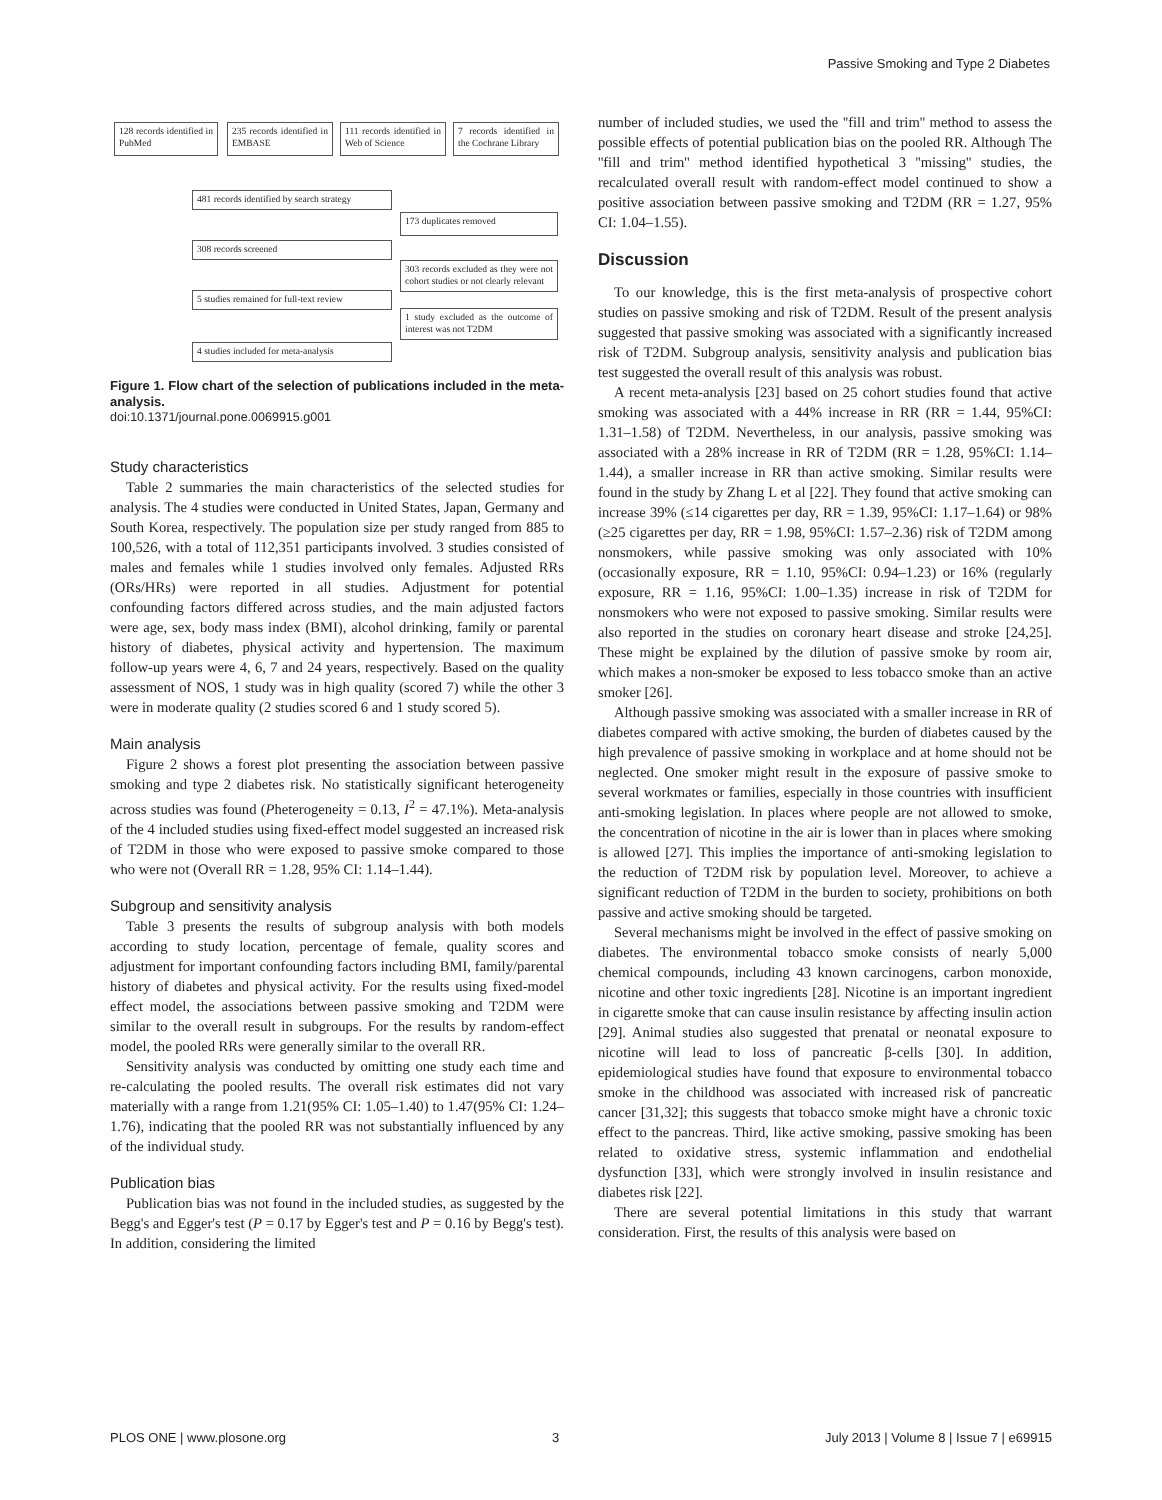Passive Smoking and Type 2 Diabetes
128 records identified in PubMed
235 records identified in EMBASE
111 records identified in Web of Science
7 records identified in the Cochrane Library
481 records identified by search strategy
173 duplicates removed
308 records screened
303 records excluded as they were not cohort studies or not clearly relevant
5 studies remained for full-text review
1 study excluded as the outcome of interest was not T2DM
4 studies included for meta-analysis
Figure 1. Flow chart of the selection of publications included in the meta-analysis.
doi:10.1371/journal.pone.0069915.g001
Study characteristics
Table 2 summaries the main characteristics of the selected studies for analysis. The 4 studies were conducted in United States, Japan, Germany and South Korea, respectively. The population size per study ranged from 885 to 100,526, with a total of 112,351 participants involved. 3 studies consisted of males and females while 1 studies involved only females. Adjusted RRs (ORs/HRs) were reported in all studies. Adjustment for potential confounding factors differed across studies, and the main adjusted factors were age, sex, body mass index (BMI), alcohol drinking, family or parental history of diabetes, physical activity and hypertension. The maximum follow-up years were 4, 6, 7 and 24 years, respectively. Based on the quality assessment of NOS, 1 study was in high quality (scored 7) while the other 3 were in moderate quality (2 studies scored 6 and 1 study scored 5).
Main analysis
Figure 2 shows a forest plot presenting the association between passive smoking and type 2 diabetes risk. No statistically significant heterogeneity across studies was found (Pheterogeneity = 0.13, I<sup>2</sup> = 47.1%). Meta-analysis of the 4 included studies using fixed-effect model suggested an increased risk of T2DM in those who were exposed to passive smoke compared to those who were not (Overall RR = 1.28, 95% CI: 1.14–1.44).
Subgroup and sensitivity analysis
Table 3 presents the results of subgroup analysis with both models according to study location, percentage of female, quality scores and adjustment for important confounding factors including BMI, family/parental history of diabetes and physical activity. For the results using fixed-model effect model, the associations between passive smoking and T2DM were similar to the overall result in subgroups. For the results by random-effect model, the pooled RRs were generally similar to the overall RR.
Sensitivity analysis was conducted by omitting one study each time and re-calculating the pooled results. The overall risk estimates did not vary materially with a range from 1.21(95% CI: 1.05–1.40) to 1.47(95% CI: 1.24–1.76), indicating that the pooled RR was not substantially influenced by any of the individual study.
Publication bias
Publication bias was not found in the included studies, as suggested by the Begg's and Egger's test (P = 0.17 by Egger's test and P = 0.16 by Begg's test). In addition, considering the limited
number of included studies, we used the ''fill and trim'' method to assess the possible effects of potential publication bias on the pooled RR. Although The ''fill and trim'' method identified hypothetical 3 ''missing'' studies, the recalculated overall result with random-effect model continued to show a positive association between passive smoking and T2DM (RR = 1.27, 95% CI: 1.04–1.55).
Discussion
To our knowledge, this is the first meta-analysis of prospective cohort studies on passive smoking and risk of T2DM. Result of the present analysis suggested that passive smoking was associated with a significantly increased risk of T2DM. Subgroup analysis, sensitivity analysis and publication bias test suggested the overall result of this analysis was robust.
A recent meta-analysis [23] based on 25 cohort studies found that active smoking was associated with a 44% increase in RR (RR = 1.44, 95%CI: 1.31–1.58) of T2DM. Nevertheless, in our analysis, passive smoking was associated with a 28% increase in RR of T2DM (RR = 1.28, 95%CI: 1.14–1.44), a smaller increase in RR than active smoking. Similar results were found in the study by Zhang L et al [22]. They found that active smoking can increase 39% (≤14 cigarettes per day, RR = 1.39, 95%CI: 1.17–1.64) or 98% (≥25 cigarettes per day, RR = 1.98, 95%CI: 1.57–2.36) risk of T2DM among nonsmokers, while passive smoking was only associated with 10% (occasionally exposure, RR = 1.10, 95%CI: 0.94–1.23) or 16% (regularly exposure, RR = 1.16, 95%CI: 1.00–1.35) increase in risk of T2DM for nonsmokers who were not exposed to passive smoking. Similar results were also reported in the studies on coronary heart disease and stroke [24,25]. These might be explained by the dilution of passive smoke by room air, which makes a non-smoker be exposed to less tobacco smoke than an active smoker [26].
Although passive smoking was associated with a smaller increase in RR of diabetes compared with active smoking, the burden of diabetes caused by the high prevalence of passive smoking in workplace and at home should not be neglected. One smoker might result in the exposure of passive smoke to several workmates or families, especially in those countries with insufficient anti-smoking legislation. In places where people are not allowed to smoke, the concentration of nicotine in the air is lower than in places where smoking is allowed [27]. This implies the importance of anti-smoking legislation to the reduction of T2DM risk by population level. Moreover, to achieve a significant reduction of T2DM in the burden to society, prohibitions on both passive and active smoking should be targeted.
Several mechanisms might be involved in the effect of passive smoking on diabetes. The environmental tobacco smoke consists of nearly 5,000 chemical compounds, including 43 known carcinogens, carbon monoxide, nicotine and other toxic ingredients [28]. Nicotine is an important ingredient in cigarette smoke that can cause insulin resistance by affecting insulin action [29]. Animal studies also suggested that prenatal or neonatal exposure to nicotine will lead to loss of pancreatic β-cells [30]. In addition, epidemiological studies have found that exposure to environmental tobacco smoke in the childhood was associated with increased risk of pancreatic cancer [31,32]; this suggests that tobacco smoke might have a chronic toxic effect to the pancreas. Third, like active smoking, passive smoking has been related to oxidative stress, systemic inflammation and endothelial dysfunction [33], which were strongly involved in insulin resistance and diabetes risk [22].
There are several potential limitations in this study that warrant consideration. First, the results of this analysis were based on
PLOS ONE | www.plosone.org 3 July 2013 | Volume 8 | Issue 7 | e69915